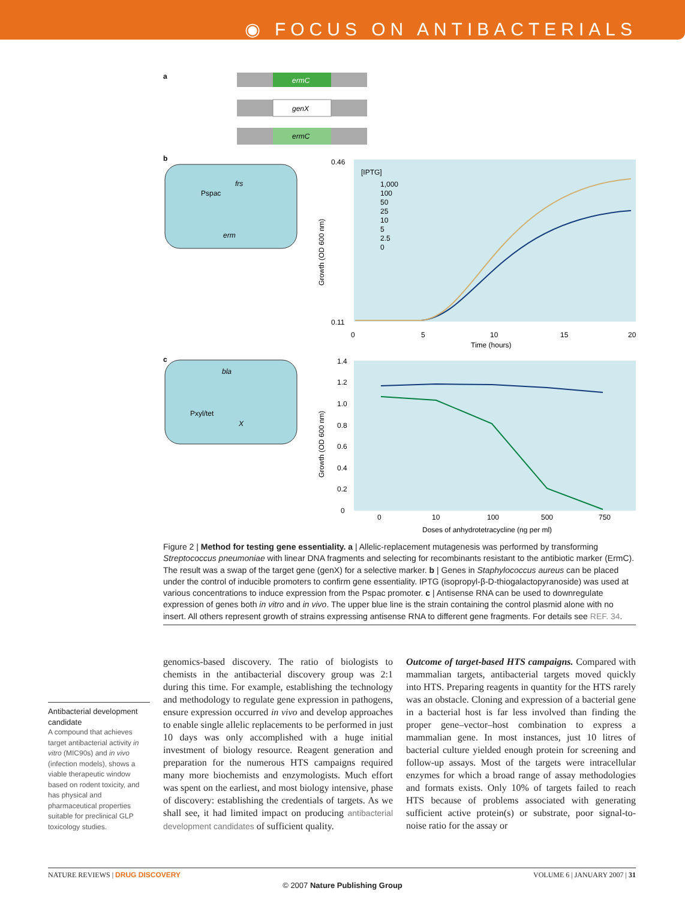◉ FOCUS ON ANTIBACTERIALS
a
ermC
genX
ermC
b
Pspac
frs
erm
[IPTG]
Growth (OD 600 nm)
0.46
0.11
0
5
10
15
20
Time (hours)
1,000
100
50
25
10
5
2.5
0
c
bla
Pxyl/tet
X
Growth (OD 600 nm)
1.4
1.2
1.0
0.8
0.6
0.4
0.2
0
0
10
100
500
750
Doses of anhydrotetracycline (ng per ml)
Figure 2 | Method for testing gene essentiality. a | Allelic-replacement mutagenesis was performed by transforming Streptococcus pneumoniae with linear DNA fragments and selecting for recombinants resistant to the antibiotic marker (ErmC). The result was a swap of the target gene (genX) for a selective marker. b | Genes in Staphylococcus aureus can be placed under the control of inducible promoters to confirm gene essentiality. IPTG (isopropyl-β-D-thiogalactopyranoside) was used at various concentrations to induce expression from the Pspac promoter. c | Antisense RNA can be used to downregulate expression of genes both in vitro and in vivo. The upper blue line is the strain containing the control plasmid alone with no insert. All others represent growth of strains expressing antisense RNA to different gene fragments. For details see REF. 34.
Antibacterial development candidate
A compound that achieves target antibacterial activity in vitro (MIC90s) and in vivo (infection models), shows a viable therapeutic window based on rodent toxicity, and has physical and pharmaceutical properties suitable for preclinical GLP toxicology studies.
genomics-based discovery. The ratio of biologists to chemists in the antibacterial discovery group was 2:1 during this time. For example, establishing the technology and methodology to regulate gene expression in pathogens, ensure expression occurred in vivo and develop approaches to enable single allelic replacements to be performed in just 10 days was only accomplished with a huge initial investment of biology resource. Reagent generation and preparation for the numerous HTS campaigns required many more biochemists and enzymologists. Much effort was spent on the earliest, and most biology intensive, phase of discovery: establishing the credentials of targets. As we shall see, it had limited impact on producing antibacterial development candidates of sufficient quality.
Outcome of target-based HTS campaigns. Compared with mammalian targets, antibacterial targets moved quickly into HTS. Preparing reagents in quantity for the HTS rarely was an obstacle. Cloning and expression of a bacterial gene in a bacterial host is far less involved than finding the proper gene–vector–host combination to express a mammalian gene. In most instances, just 10 litres of bacterial culture yielded enough protein for screening and follow-up assays. Most of the targets were intracellular enzymes for which a broad range of assay methodologies and formats exists. Only 10% of targets failed to reach HTS because of problems associated with generating sufficient active protein(s) or substrate, poor signal-to-noise ratio for the assay or
NATURE REVIEWS | DRUG DISCOVERY VOLUME 6 | JANUARY 2007 | 31
© 2007 Nature Publishing Group